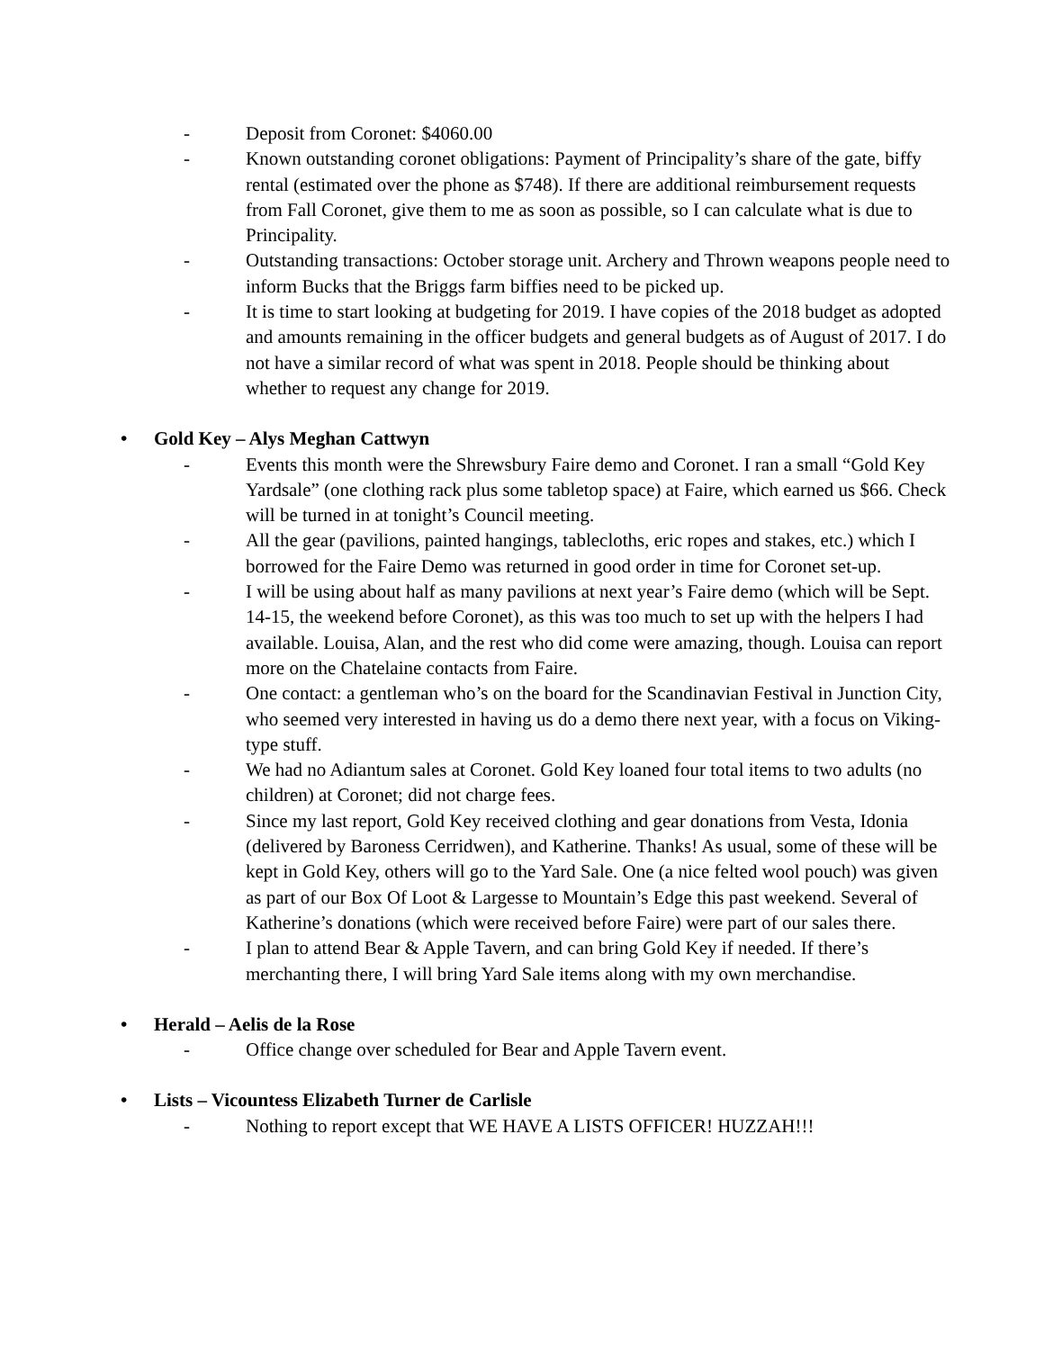- Deposit from Coronet: $4060.00
- Known outstanding coronet obligations: Payment of Principality’s share of the gate, biffy rental (estimated over the phone as $748). If there are additional reimbursement requests from Fall Coronet, give them to me as soon as possible, so I can calculate what is due to Principality.
- Outstanding transactions: October storage unit. Archery and Thrown weapons people need to inform Bucks that the Briggs farm biffies need to be picked up.
- It is time to start looking at budgeting for 2019. I have copies of the 2018 budget as adopted and amounts remaining in the officer budgets and general budgets as of August of 2017. I do not have a similar record of what was spent in 2018. People should be thinking about whether to request any change for 2019.
• Gold Key – Alys Meghan Cattwyn
- Events this month were the Shrewsbury Faire demo and Coronet. I ran a small “Gold Key Yardsale” (one clothing rack plus some tabletop space) at Faire, which earned us $66. Check will be turned in at tonight’s Council meeting.
- All the gear (pavilions, painted hangings, tablecloths, eric ropes and stakes, etc.) which I borrowed for the Faire Demo was returned in good order in time for Coronet set-up.
- I will be using about half as many pavilions at next year’s Faire demo (which will be Sept. 14-15, the weekend before Coronet), as this was too much to set up with the helpers I had available. Louisa, Alan, and the rest who did come were amazing, though. Louisa can report more on the Chatelaine contacts from Faire.
- One contact: a gentleman who’s on the board for the Scandinavian Festival in Junction City, who seemed very interested in having us do a demo there next year, with a focus on Viking-type stuff.
- We had no Adiantum sales at Coronet. Gold Key loaned four total items to two adults (no children) at Coronet; did not charge fees.
- Since my last report, Gold Key received clothing and gear donations from Vesta, Idonia (delivered by Baroness Cerridwen), and Katherine. Thanks! As usual, some of these will be kept in Gold Key, others will go to the Yard Sale. One (a nice felted wool pouch) was given as part of our Box Of Loot & Largesse to Mountain’s Edge this past weekend. Several of Katherine’s donations (which were received before Faire) were part of our sales there.
- I plan to attend Bear & Apple Tavern, and can bring Gold Key if needed. If there’s merchanting there, I will bring Yard Sale items along with my own merchandise.
• Herald – Aelis de la Rose
- Office change over scheduled for Bear and Apple Tavern event.
• Lists – Vicountess Elizabeth Turner de Carlisle
- Nothing to report except that WE HAVE A LISTS OFFICER! HUZZAH!!!